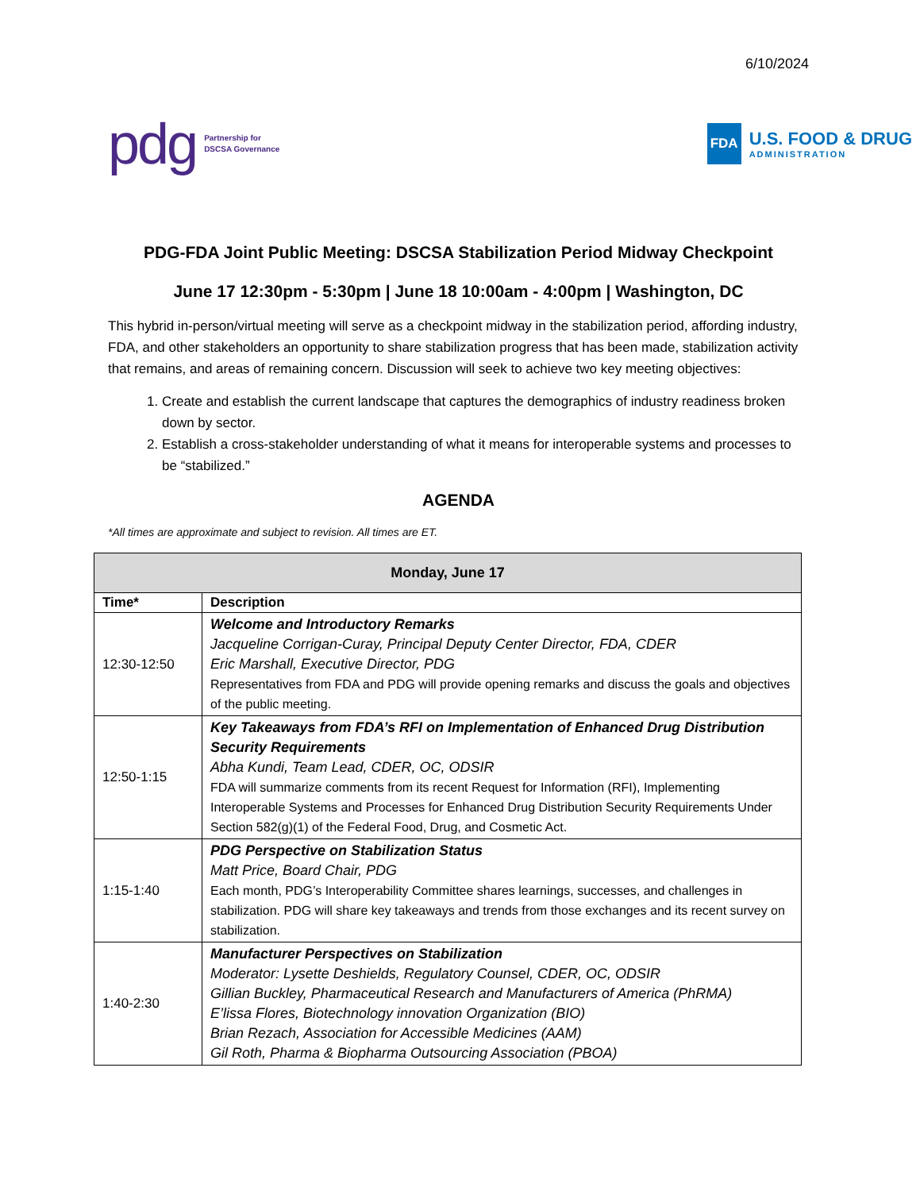6/10/2024
pdg Partnership for
DSCSA Governance
FDA
U.S. FOOD & DRUG
ADMINISTRATION
PDG-FDA Joint Public Meeting: DSCSA Stabilization Period Midway Checkpoint
June 17 12:30pm - 5:30pm | June 18 10:00am - 4:00pm | Washington, DC
This hybrid in-person/virtual meeting will serve as a checkpoint midway in the stabilization period, affording industry, FDA, and other stakeholders an opportunity to share stabilization progress that has been made, stabilization activity that remains, and areas of remaining concern. Discussion will seek to achieve two key meeting objectives:
1. Create and establish the current landscape that captures the demographics of industry readiness broken down by sector.
2. Establish a cross-stakeholder understanding of what it means for interoperable systems and processes to be “stabilized.”
AGENDA
*All times are approximate and subject to revision. All times are ET.
| Monday, June 17 | |
| --- | --- |
| Time* | Description |
| 12:30-12:50 | Welcome and Introductory Remarks Jacqueline Corrigan-Curay, Principal Deputy Center Director, FDA, CDER Eric Marshall, Executive Director, PDG Representatives from FDA and PDG will provide opening remarks and discuss the goals and objectives of the public meeting. |
| 12:50-1:15 | Key Takeaways from FDA’s RFI on Implementation of Enhanced Drug Distribution Security Requirements Abha Kundi, Team Lead, CDER, OC, ODSIR FDA will summarize comments from its recent Request for Information (RFI), Implementing Interoperable Systems and Processes for Enhanced Drug Distribution Security Requirements Under Section 582(g)(1) of the Federal Food, Drug, and Cosmetic Act. |
| 1:15-1:40 | PDG Perspective on Stabilization Status Matt Price, Board Chair, PDG Each month, PDG’s Interoperability Committee shares learnings, successes, and challenges in stabilization. PDG will share key takeaways and trends from those exchanges and its recent survey on stabilization. |
| 1:40-2:30 | Manufacturer Perspectives on Stabilization Moderator: Lysette Deshields, Regulatory Counsel, CDER, OC, ODSIR Gillian Buckley, Pharmaceutical Research and Manufacturers of America (PhRMA) E’lissa Flores, Biotechnology innovation Organization (BIO) Brian Rezach, Association for Accessible Medicines (AAM) Gil Roth, Pharma & Biopharma Outsourcing Association (PBOA) |